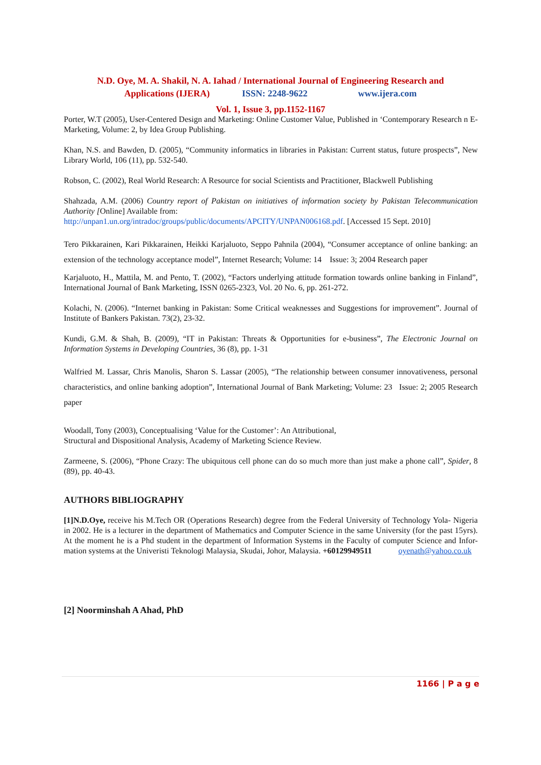N.D. Oye, M. A. Shakil, N. A. Iahad / International Journal of Engineering Research and
Applications (IJERA) ISSN: 2248-9622 www.ijera.com
Vol. 1, Issue 3, pp.1152-1167
Porter, W.T (2005), User-Centered Design and Marketing: Online Customer Value, Published in ‘Contemporary Research n E-Marketing, Volume: 2, by Idea Group Publishing.
Khan, N.S. and Bawden, D. (2005), “Community informatics in libraries in Pakistan: Current status, future prospects”, New Library World, 106 (11), pp. 532-540.
Robson, C. (2002), Real World Research: A Resource for social Scientists and Practitioner, Blackwell Publishing
Shahzada, A.M. (2006) Country report of Pakistan on initiatives of information society by Pakistan Telecommunication Authority [Online] Available from:
http://unpan1.un.org/intradoc/groups/public/documents/APCITY/UNPAN006168.pdf. [Accessed 15 Sept. 2010]
Tero Pikkarainen, Kari Pikkarainen, Heikki Karjaluoto, Seppo Pahnila (2004), “Consumer acceptance of online banking: an extension of the technology acceptance model”, Internet Research; Volume: 14 Issue: 3; 2004 Research paper
Karjaluoto, H., Mattila, M. and Pento, T. (2002), “Factors underlying attitude formation towards online banking in Finland”, International Journal of Bank Marketing, ISSN 0265-2323, Vol. 20 No. 6, pp. 261-272.
Kolachi, N. (2006). “Internet banking in Pakistan: Some Critical weaknesses and Suggestions for improvement”. Journal of Institute of Bankers Pakistan. 73(2), 23-32.
Kundi, G.M. & Shah, B. (2009), “IT in Pakistan: Threats & Opportunities for e-business”, The Electronic Journal on Information Systems in Developing Countries, 36 (8), pp. 1-31
Walfried M. Lassar, Chris Manolis, Sharon S. Lassar (2005), “The relationship between consumer innovativeness, personal characteristics, and online banking adoption”, International Journal of Bank Marketing; Volume: 23 Issue: 2; 2005 Research paper
Woodall, Tony (2003), Conceptualising ‘Value for the Customer’: An Attributional,
Structural and Dispositional Analysis, Academy of Marketing Science Review.
Zarmeene, S. (2006), “Phone Crazy: The ubiquitous cell phone can do so much more than just make a phone call”, Spider, 8 (89), pp. 40-43.
AUTHORS BIBLIOGRAPHY
[1]N.D.Oye, receive his M.Tech OR (Operations Research) degree from the Federal University of Technology Yola- Nigeria in 2002. He is a lecturer in the department of Mathematics and Computer Science in the same University (for the past 15yrs). At the moment he is a Phd student in the department of Information Systems in the Faculty of computer Science and Infor-mation systems at the Univeristi Teknologi Malaysia, Skudai, Johor, Malaysia. +60129949511 oyenath@yahoo.co.uk
[2] Noorminshah A Ahad, PhD
1166 | P a g e